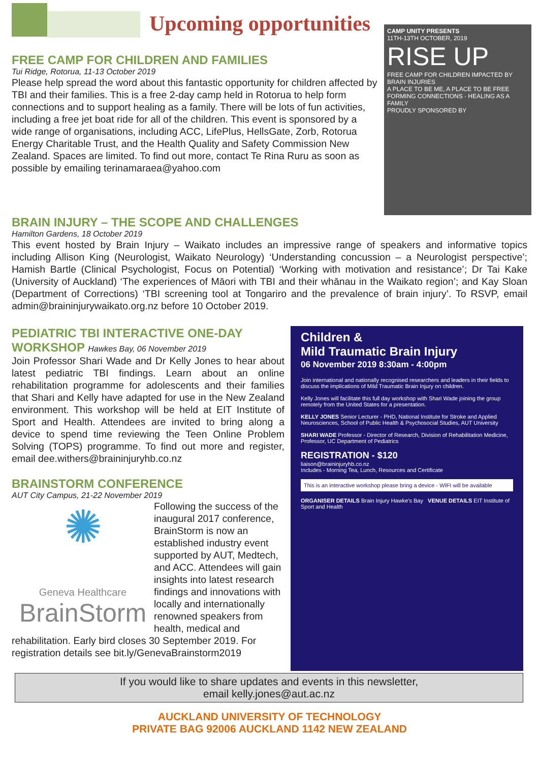Upcoming opportunities
CAMP UNITY PRESENTS
11TH-13TH OCTOBER, 2019
RISE UP
FREE CAMP FOR CHILDREN IMPACTED BY BRAIN INJURIES
A PLACE TO BE ME, A PLACE TO BE FREE
FORMING CONNECTIONS · HEALING AS A FAMILY
PROUDLY SPONSORED BY
FREE CAMP FOR CHILDREN AND FAMILIES
Tui Ridge, Rotorua, 11-13 October 2019
Please help spread the word about this fantastic opportunity for children affected by TBI and their families. This is a free 2-day camp held in Rotorua to help form connections and to support healing as a family. There will be lots of fun activities, including a free jet boat ride for all of the children. This event is sponsored by a wide range of organisations, including ACC, LifePlus, HellsGate, Zorb, Rotorua Energy Charitable Trust, and the Health Quality and Safety Commission New Zealand. Spaces are limited. To find out more, contact Te Rina Ruru as soon as possible by emailing terinamaraea@yahoo.com
BRAIN INJURY – THE SCOPE AND CHALLENGES
Hamilton Gardens, 18 October 2019
This event hosted by Brain Injury – Waikato includes an impressive range of speakers and informative topics including Allison King (Neurologist, Waikato Neurology) ‘Understanding concussion – a Neurologist perspective’; Hamish Bartle (Clinical Psychologist, Focus on Potential) ‘Working with motivation and resistance’; Dr Tai Kake (University of Auckland) ‘The experiences of Māori with TBI and their whānau in the Waikato region’; and Kay Sloan (Department of Corrections) ‘TBI screening tool at Tongariro and the prevalence of brain injury’. To RSVP, email admin@braininjurywaikato.org.nz before 10 October 2019.
Children &
Mild Traumatic Brain Injury
06 November 2019 8:30am - 4:00pm
Join international and nationally recognised researchers and leaders in their fields to discuss the implications of Mild Traumatic Brain Injury on children.
Kelly Jones will facilitate this full day workshop with Shari Wade joining the group remotely from the United States for a presentation.
KELLY JONES Senior Lecturer - PHD, National Institute for Stroke and Applied Neurosciences, School of Public Health & Psychosocial Studies, AUT University
SHARI WADE Professor - Director of Research, Division of Rehabilitation Medicine, Professor, UC Department of Pediatrics
REGISTRATION - $120
liaison@braininjuryhb.co.nz
Includes - Morning Tea, Lunch, Resources and Certificate
This is an interactive workshop please bring a device - WIFI will be available
ORGANISER DETAILS Brain Injury Hawke's Bay VENUE DETAILS EIT Institute of Sport and Health
PEDIATRIC TBI INTERACTIVE ONE-DAY WORKSHOP Hawkes Bay, 06 November 2019
Join Professor Shari Wade and Dr Kelly Jones to hear about latest pediatric TBI findings. Learn about an online rehabilitation programme for adolescents and their families that Shari and Kelly have adapted for use in the New Zealand environment. This workshop will be held at EIT Institute of Sport and Health. Attendees are invited to bring along a device to spend time reviewing the Teen Online Problem Solving (TOPS) programme. To find out more and register, email dee.withers@braininjuryhb.co.nz
BRAINSTORM CONFERENCE
AUT City Campus, 21-22 November 2019
✺
Geneva Healthcare
BrainStorm
Following the success of the inaugural 2017 conference, BrainStorm is now an established industry event supported by AUT, Medtech, and ACC. Attendees will gain insights into latest research findings and innovations with locally and internationally renowned speakers from health, medical and rehabilitation. Early bird closes 30 September 2019. For registration details see bit.ly/GenevaBrainstorm2019
If you would like to share updates and events in this newsletter,
email kelly.jones@aut.ac.nz
AUCKLAND UNIVERSITY OF TECHNOLOGY
PRIVATE BAG 92006 AUCKLAND 1142 NEW ZEALAND